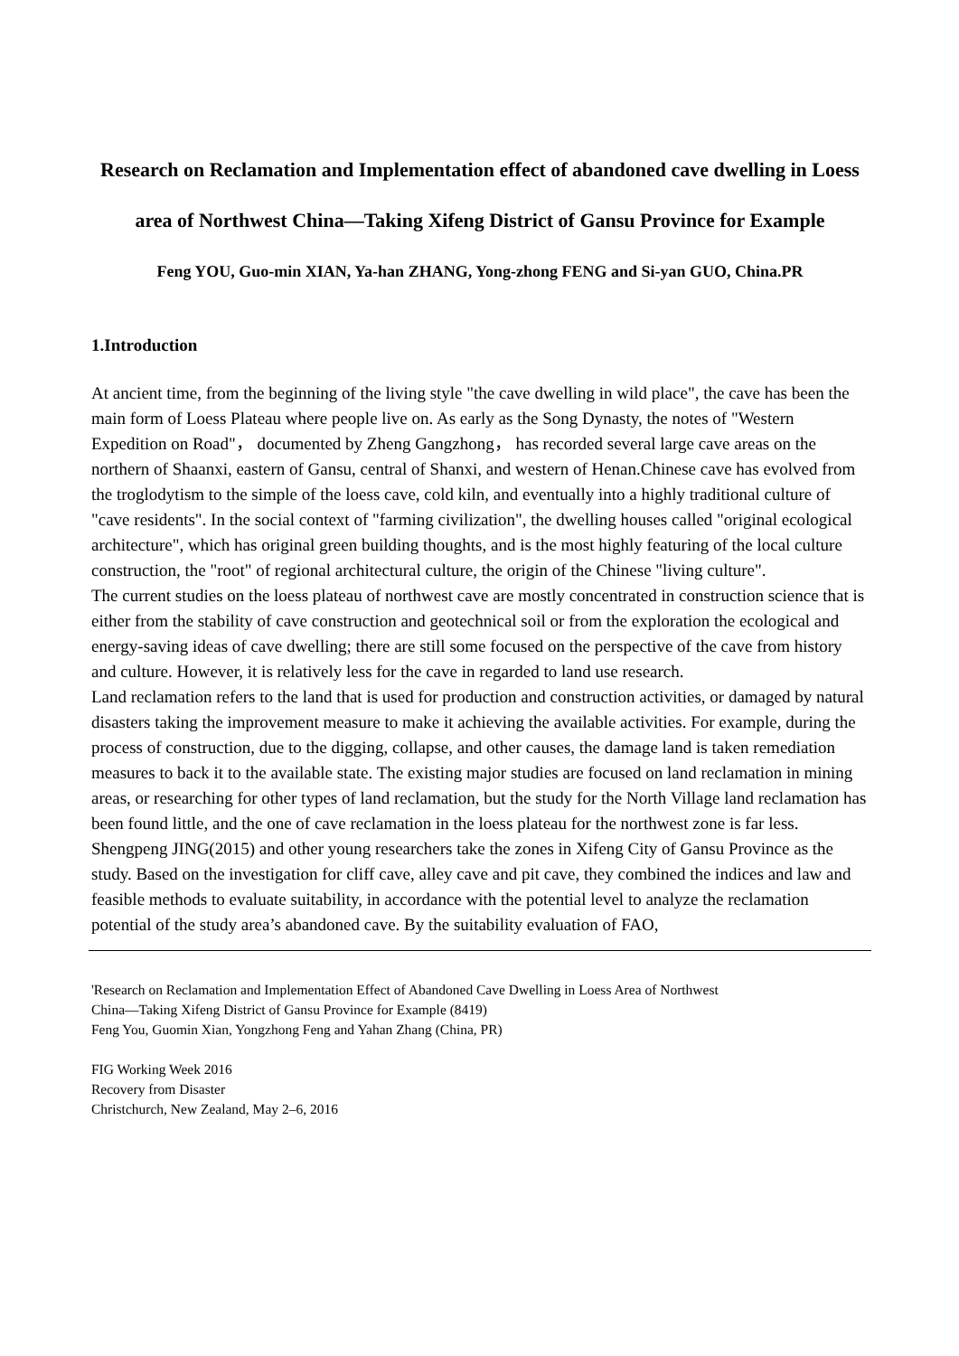Research on Reclamation and Implementation effect of abandoned cave dwelling in Loess area of Northwest China—Taking Xifeng District of Gansu Province for Example
Feng YOU, Guo-min XIAN, Ya-han ZHANG, Yong-zhong FENG and Si-yan GUO, China.PR
1.Introduction
At ancient time, from the beginning of the living style "the cave dwelling in wild place", the cave has been the main form of Loess Plateau where people live on. As early as the Song Dynasty, the notes of "Western Expedition on Road"， documented by Zheng Gangzhong， has recorded several large cave areas on the northern of Shaanxi, eastern of Gansu, central of Shanxi, and western of Henan.Chinese cave has evolved from the troglodytism to the simple of the loess cave, cold kiln, and eventually into a highly traditional culture of "cave residents". In the social context of "farming civilization", the dwelling houses called "original ecological architecture", which has original green building thoughts, and is the most highly featuring of the local culture construction, the "root" of regional architectural culture, the origin of the Chinese "living culture".
The current studies on the loess plateau of northwest cave are mostly concentrated in construction science that is either from the stability of cave construction and geotechnical soil or from the exploration the ecological and energy-saving ideas of cave dwelling; there are still some focused on the perspective of the cave from history and culture. However, it is relatively less for the cave in regarded to land use research.
Land reclamation refers to the land that is used for production and construction activities, or damaged by natural disasters taking the improvement measure to make it achieving the available activities. For example, during the process of construction, due to the digging, collapse, and other causes, the damage land is taken remediation measures to back it to the available state. The existing major studies are focused on land reclamation in mining areas, or researching for other types of land reclamation, but the study for the North Village land reclamation has been found little, and the one of cave reclamation in the loess plateau for the northwest zone is far less. Shengpeng JING(2015) and other young researchers take the zones in Xifeng City of Gansu Province as the study. Based on the investigation for cliff cave, alley cave and pit cave, they combined the indices and law and feasible methods to evaluate suitability, in accordance with the potential level to analyze the reclamation potential of the study area’s abandoned cave. By the suitability evaluation of FAO,
'Research on Reclamation and Implementation Effect of Abandoned Cave Dwelling in Loess Area of Northwest
China—Taking Xifeng District of Gansu Province for Example (8419)
Feng You, Guomin Xian, Yongzhong Feng and Yahan Zhang (China, PR)
FIG Working Week 2016
Recovery from Disaster
Christchurch, New Zealand, May 2–6, 2016